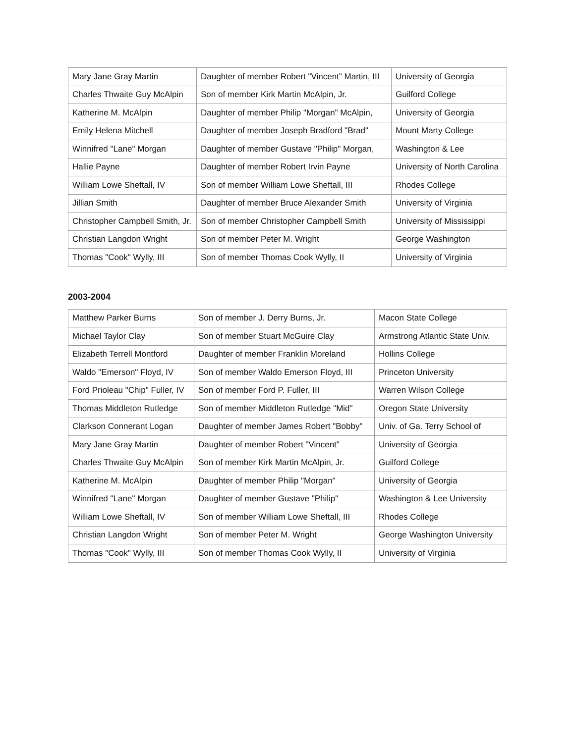| Mary Jane Gray Martin | Daughter of member Robert "Vincent" Martin, III | University of Georgia |
| Charles Thwaite Guy McAlpin | Son of member Kirk Martin McAlpin, Jr. | Guilford College |
| Katherine M. McAlpin | Daughter of member Philip "Morgan" McAlpin, | University of Georgia |
| Emily Helena Mitchell | Daughter of member Joseph Bradford "Brad" | Mount Marty College |
| Winnifred "Lane" Morgan | Daughter of member Gustave "Philip" Morgan, | Washington & Lee |
| Hallie Payne | Daughter of member Robert Irvin Payne | University of North Carolina |
| William Lowe Sheftall, IV | Son of member William Lowe Sheftall, III | Rhodes College |
| Jillian Smith | Daughter of member Bruce Alexander Smith | University of Virginia |
| Christopher Campbell Smith, Jr. | Son of member Christopher Campbell Smith | University of Mississippi |
| Christian Langdon Wright | Son of member Peter M. Wright | George Washington |
| Thomas "Cook" Wylly, III | Son of member Thomas Cook Wylly, II | University of Virginia |
2003-2004
| Matthew Parker Burns | Son of member J. Derry Burns, Jr. | Macon State College |
| Michael Taylor Clay | Son of member Stuart McGuire Clay | Armstrong Atlantic State Univ. |
| Elizabeth Terrell Montford | Daughter of member Franklin Moreland | Hollins College |
| Waldo "Emerson" Floyd, IV | Son of member Waldo Emerson Floyd, III | Princeton University |
| Ford Prioleau "Chip" Fuller, IV | Son of member Ford P. Fuller, III | Warren Wilson College |
| Thomas Middleton Rutledge | Son of member Middleton Rutledge "Mid" | Oregon State University |
| Clarkson Connerant Logan | Daughter of member James Robert "Bobby" | Univ. of Ga. Terry School of |
| Mary Jane Gray Martin | Daughter of member Robert "Vincent" | University of Georgia |
| Charles Thwaite Guy McAlpin | Son of member Kirk Martin McAlpin, Jr. | Guilford College |
| Katherine M. McAlpin | Daughter of member Philip "Morgan" | University of Georgia |
| Winnifred "Lane" Morgan | Daughter of member Gustave "Philip" | Washington & Lee University |
| William Lowe Sheftall, IV | Son of member William Lowe Sheftall, III | Rhodes College |
| Christian Langdon Wright | Son of member Peter M. Wright | George Washington University |
| Thomas "Cook" Wylly, III | Son of member Thomas Cook Wylly, II | University of Virginia |